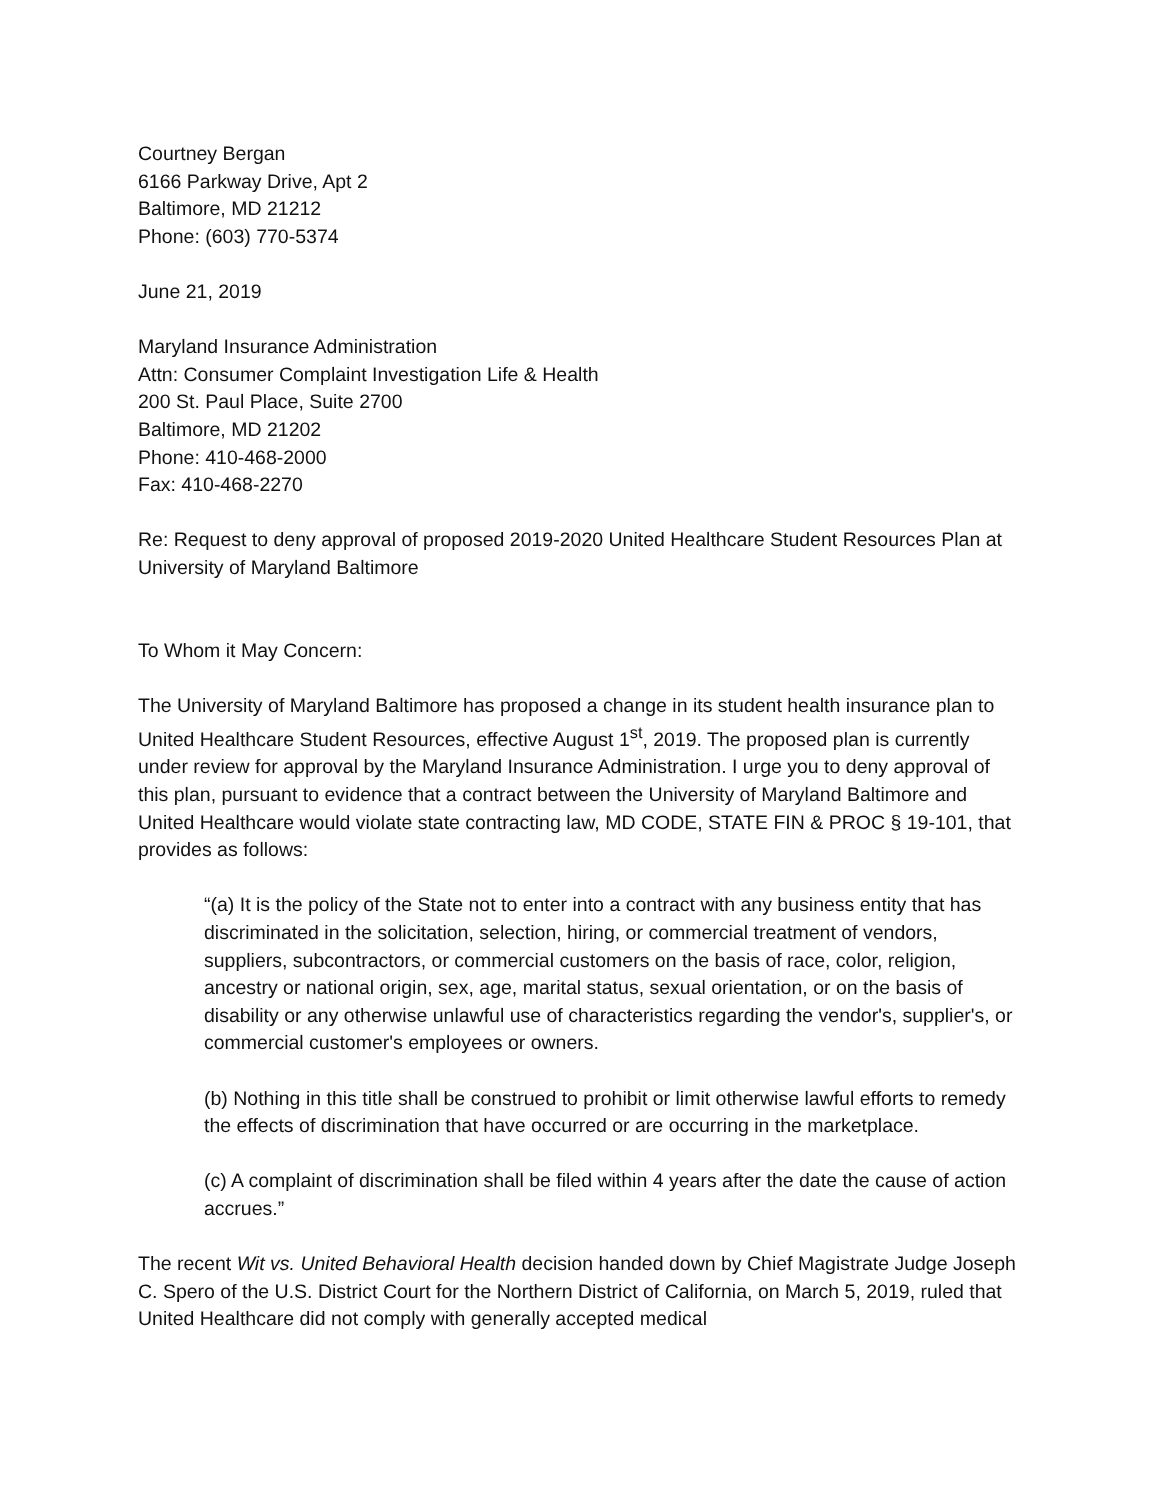Courtney Bergan
6166 Parkway Drive, Apt 2
Baltimore, MD 21212
Phone: (603) 770-5374
June 21, 2019
Maryland Insurance Administration
Attn: Consumer Complaint Investigation Life & Health
200 St. Paul Place, Suite 2700
Baltimore, MD 21202
Phone: 410-468-2000
Fax: 410-468-2270
Re: Request to deny approval of proposed 2019-2020 United Healthcare Student Resources Plan at University of Maryland Baltimore
To Whom it May Concern:
The University of Maryland Baltimore has proposed a change in its student health insurance plan to United Healthcare Student Resources, effective August 1<sup>st</sup>, 2019. The proposed plan is currently under review for approval by the Maryland Insurance Administration. I urge you to deny approval of this plan, pursuant to evidence that a contract between the University of Maryland Baltimore and United Healthcare would violate state contracting law, MD CODE, STATE FIN & PROC § 19-101, that provides as follows:
“(a) It is the policy of the State not to enter into a contract with any business entity that has discriminated in the solicitation, selection, hiring, or commercial treatment of vendors, suppliers, subcontractors, or commercial customers on the basis of race, color, religion, ancestry or national origin, sex, age, marital status, sexual orientation, or on the basis of disability or any otherwise unlawful use of characteristics regarding the vendor's, supplier's, or commercial customer's employees or owners.
(b) Nothing in this title shall be construed to prohibit or limit otherwise lawful efforts to remedy the effects of discrimination that have occurred or are occurring in the marketplace.
(c) A complaint of discrimination shall be filed within 4 years after the date the cause of action accrues.”
The recent Wit vs. United Behavioral Health decision handed down by Chief Magistrate Judge Joseph C. Spero of the U.S. District Court for the Northern District of California, on March 5, 2019, ruled that United Healthcare did not comply with generally accepted medical